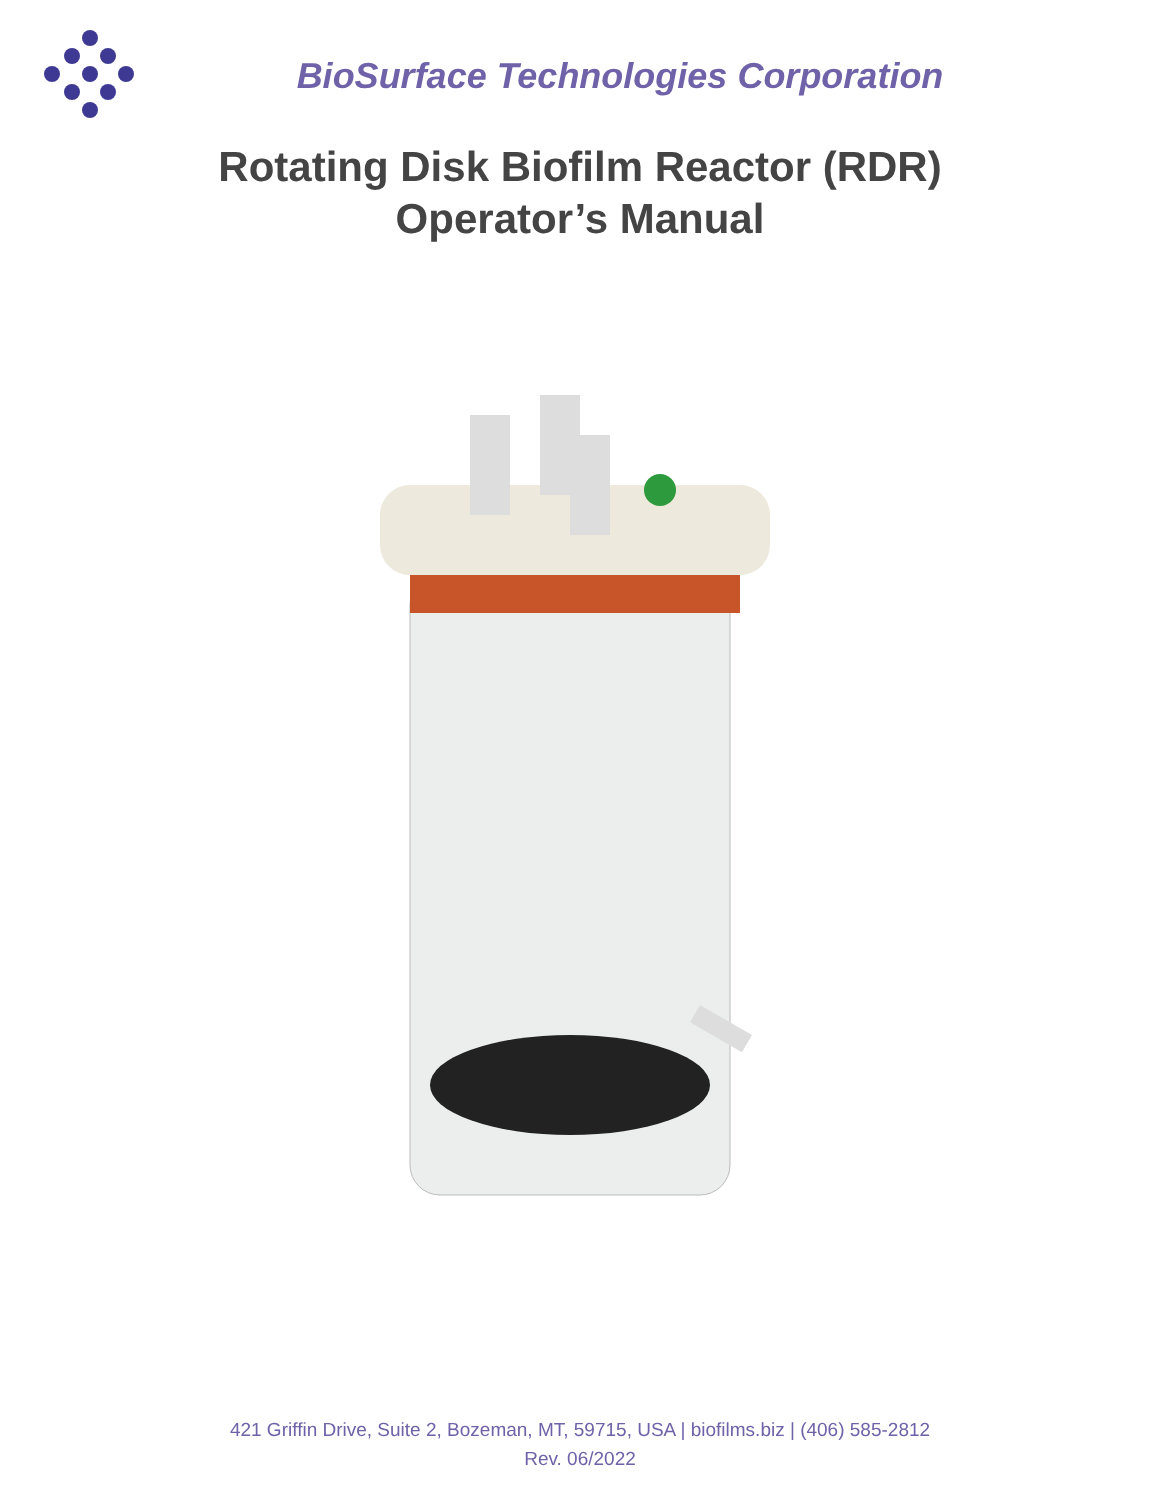BioSurface Technologies Corporation
Rotating Disk Biofilm Reactor (RDR)
Operator’s Manual
421 Griffin Drive, Suite 2, Bozeman, MT, 59715, USA | biofilms.biz | (406) 585-2812
Rev. 06/2022